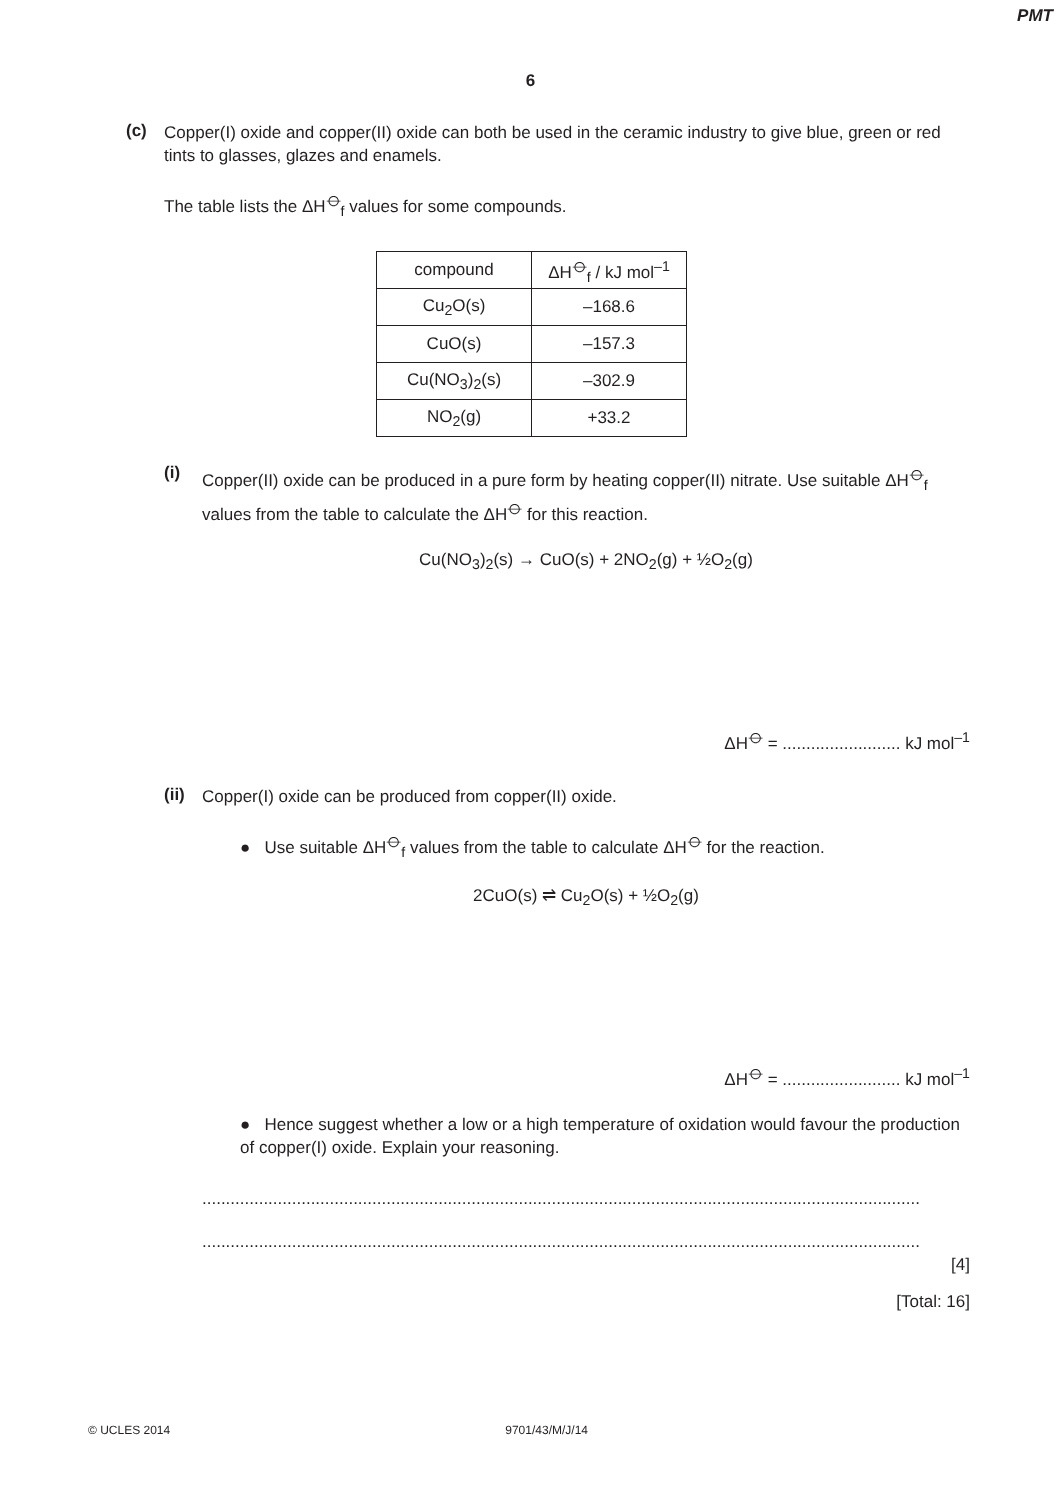PMT
6
(c)
Copper(I) oxide and copper(II) oxide can both be used in the ceramic industry to give blue, green or red tints to glasses, glazes and enamels.
The table lists the ΔH<sup>⦵</sup><sub>f</sub> values for some compounds.
| compound | ΔH<sup>⦵</sup><sub>f</sub> / kJ mol<sup>–1</sup> |
| --- | --- |
| Cu<sub>2</sub>O(s) | –168.6 |
| CuO(s) | –157.3 |
| Cu(NO<sub>3</sub>)<sub>2</sub>(s) | –302.9 |
| NO<sub>2</sub>(g) | +33.2 |
(i)
Copper(II) oxide can be produced in a pure form by heating copper(II) nitrate. Use suitable ΔH<sup>⦵</sup><sub>f</sub> values from the table to calculate the ΔH<sup>⦵</sup> for this reaction.
Cu(NO<sub>3</sub>)<sub>2</sub>(s) → CuO(s) + 2NO<sub>2</sub>(g) + ½O<sub>2</sub>(g)
ΔH<sup>⦵</sup> = ......................... kJ mol<sup>–1</sup>
(ii)
Copper(I) oxide can be produced from copper(II) oxide.
● Use suitable ΔH<sup>⦵</sup><sub>f</sub> values from the table to calculate ΔH<sup>⦵</sup> for the reaction.
2CuO(s) ⇌ Cu<sub>2</sub>O(s) + ½O<sub>2</sub>(g)
ΔH<sup>⦵</sup> = ......................... kJ mol<sup>–1</sup>
● Hence suggest whether a low or a high temperature of oxidation would favour the production of copper(I) oxide. Explain your reasoning.
........................................................................................................................................................
........................................................................................................................................................
[4]
[Total: 16]
© UCLES 2014 9701/43/M/J/14